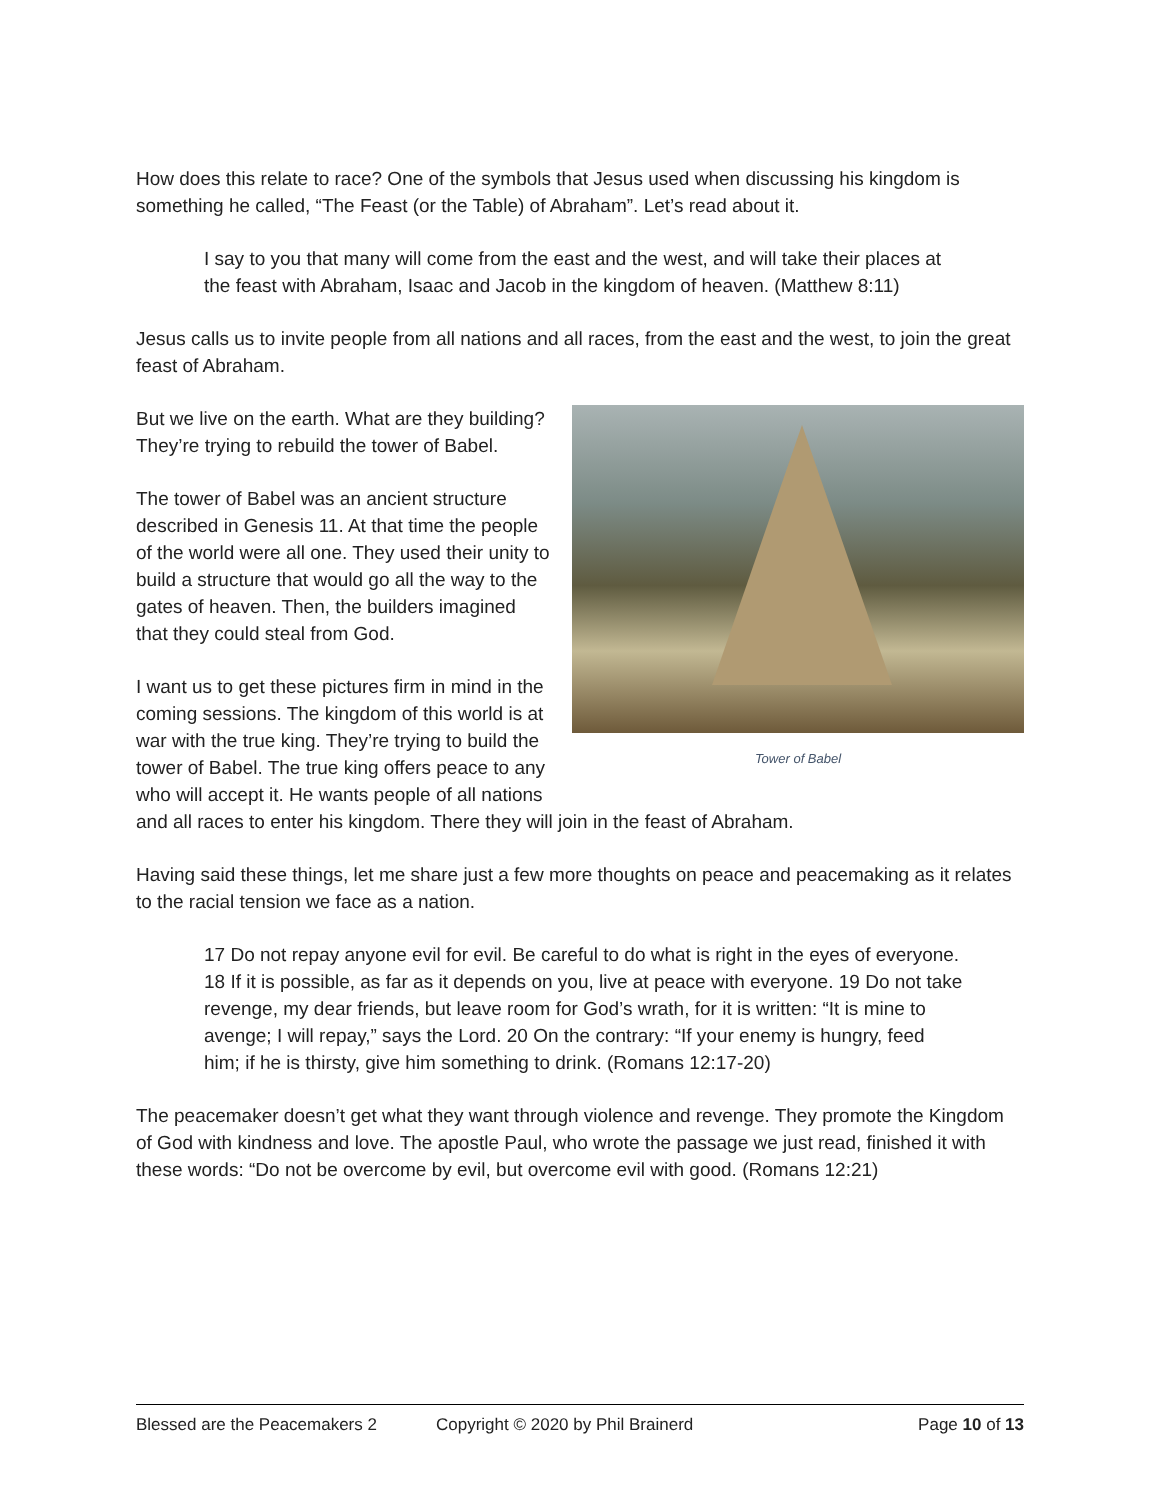How does this relate to race? One of the symbols that Jesus used when discussing his kingdom is something he called, “The Feast (or the Table) of Abraham”. Let’s read about it.
I say to you that many will come from the east and the west, and will take their places at the feast with Abraham, Isaac and Jacob in the kingdom of heaven. (Matthew 8:11)
Jesus calls us to invite people from all nations and all races, from the east and the west, to join the great feast of Abraham.
Tower of Babel
But we live on the earth. What are they building? They’re trying to rebuild the tower of Babel.
The tower of Babel was an ancient structure described in Genesis 11. At that time the people of the world were all one. They used their unity to build a structure that would go all the way to the gates of heaven. Then, the builders imagined that they could steal from God.
I want us to get these pictures firm in mind in the coming sessions. The kingdom of this world is at war with the true king. They’re trying to build the tower of Babel. The true king offers peace to any who will accept it. He wants people of all nations and all races to enter his kingdom. There they will join in the feast of Abraham.
Having said these things, let me share just a few more thoughts on peace and peacemaking as it relates to the racial tension we face as a nation.
17 Do not repay anyone evil for evil. Be careful to do what is right in the eyes of everyone. 18 If it is possible, as far as it depends on you, live at peace with everyone. 19 Do not take revenge, my dear friends, but leave room for God’s wrath, for it is written: “It is mine to avenge; I will repay,” says the Lord. 20 On the contrary: “If your enemy is hungry, feed him; if he is thirsty, give him something to drink. (Romans 12:17-20)
The peacemaker doesn’t get what they want through violence and revenge. They promote the Kingdom of God with kindness and love. The apostle Paul, who wrote the passage we just read, finished it with these words: “Do not be overcome by evil, but overcome evil with good. (Romans 12:21)
Blessed are the Peacemakers 2 Copyright © 2020 by Phil Brainerd Page 10 of 13